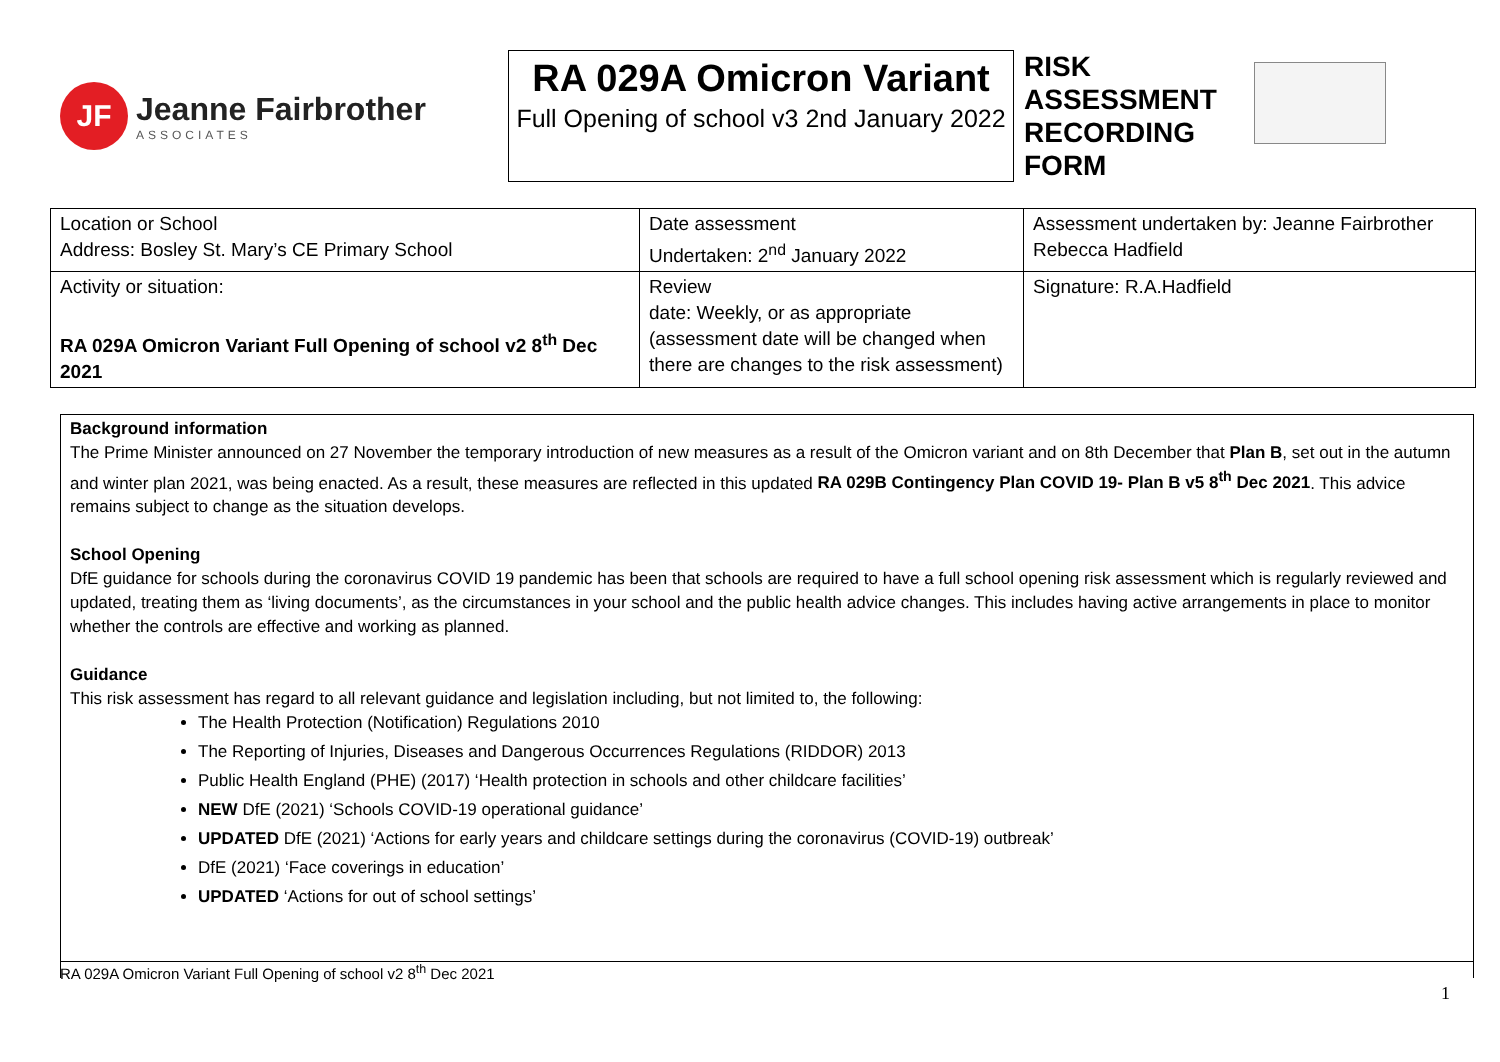JF
Jeanne Fairbrother
ASSOCIATES
RA 029A Omicron Variant
Full Opening of school v3 2nd January 2022
RISK ASSESSMENT RECORDING FORM
| Location or School Address: Bosley St. Mary’s CE Primary School | Date assessment Undertaken: 2<sup>nd</sup> January 2022 | Assessment undertaken by: Jeanne Fairbrother Rebecca Hadfield |
| Activity or situation: RA 029A Omicron Variant Full Opening of school v2 8<sup>th</sup> Dec 2021 | Review date: Weekly, or as appropriate (assessment date will be changed when there are changes to the risk assessment) | Signature: R.A.Hadfield |
Background information
The Prime Minister announced on 27 November the temporary introduction of new measures as a result of the Omicron variant and on 8th December that Plan B, set out in the autumn and winter plan 2021, was being enacted. As a result, these measures are reflected in this updated RA 029B Contingency Plan COVID 19- Plan B v5 8<sup>th</sup> Dec 2021. This advice remains subject to change as the situation develops.
School Opening
DfE guidance for schools during the coronavirus COVID 19 pandemic has been that schools are required to have a full school opening risk assessment which is regularly reviewed and updated, treating them as ‘living documents’, as the circumstances in your school and the public health advice changes. This includes having active arrangements in place to monitor whether the controls are effective and working as planned.
Guidance
This risk assessment has regard to all relevant guidance and legislation including, but not limited to, the following:
The Health Protection (Notification) Regulations 2010
The Reporting of Injuries, Diseases and Dangerous Occurrences Regulations (RIDDOR) 2013
Public Health England (PHE) (2017) ‘Health protection in schools and other childcare facilities’
NEW DfE (2021) ‘Schools COVID-19 operational guidance’
UPDATED DfE (2021) ‘Actions for early years and childcare settings during the coronavirus (COVID-19) outbreak’
DfE (2021) ‘Face coverings in education’
UPDATED ‘Actions for out of school settings’
RA 029A Omicron Variant Full Opening of school v2 8<sup>th</sup> Dec 2021
1